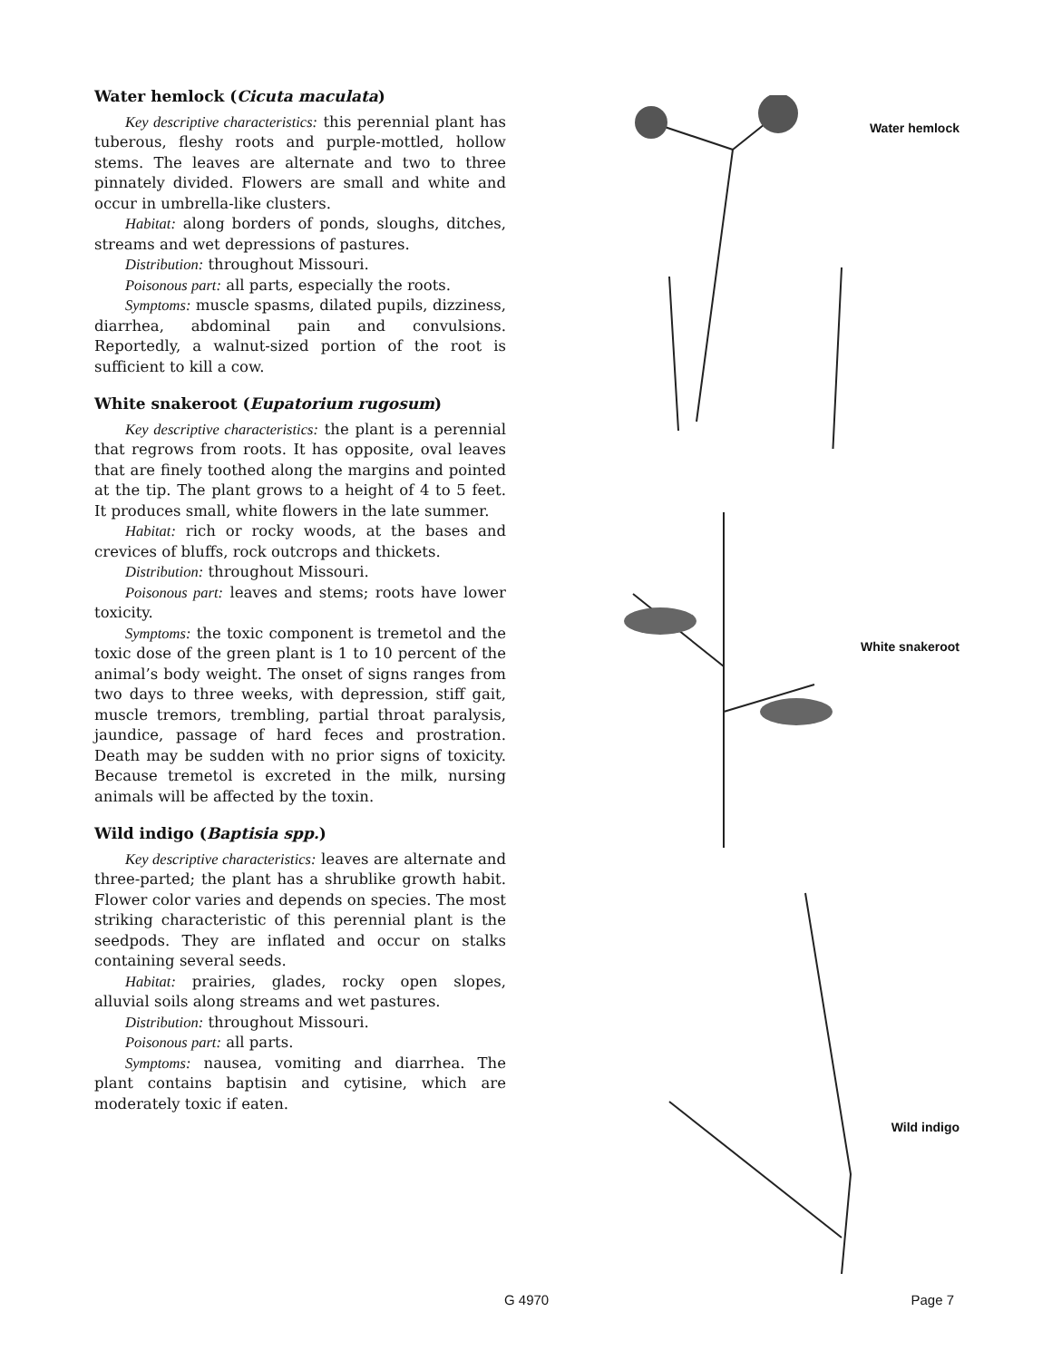Water hemlock (Cicuta maculata)
Key descriptive characteristics: this perennial plant has tuberous, fleshy roots and purple-mottled, hollow stems. The leaves are alternate and two to three pinnately divided. Flowers are small and white and occur in umbrella-like clusters.
Habitat: along borders of ponds, sloughs, ditches, streams and wet depressions of pastures.
Distribution: throughout Missouri.
Poisonous part: all parts, especially the roots.
Symptoms: muscle spasms, dilated pupils, dizziness, diarrhea, abdominal pain and convulsions. Reportedly, a walnut-sized portion of the root is sufficient to kill a cow.
White snakeroot (Eupatorium rugosum)
Key descriptive characteristics: the plant is a perennial that regrows from roots. It has opposite, oval leaves that are finely toothed along the margins and pointed at the tip. The plant grows to a height of 4 to 5 feet. It produces small, white flowers in the late summer.
Habitat: rich or rocky woods, at the bases and crevices of bluffs, rock outcrops and thickets.
Distribution: throughout Missouri.
Poisonous part: leaves and stems; roots have lower toxicity.
Symptoms: the toxic component is tremetol and the toxic dose of the green plant is 1 to 10 percent of the animal’s body weight. The onset of signs ranges from two days to three weeks, with depression, stiff gait, muscle tremors, trembling, partial throat paralysis, jaundice, passage of hard feces and prostration. Death may be sudden with no prior signs of toxicity. Because tremetol is excreted in the milk, nursing animals will be affected by the toxin.
Wild indigo (Baptisia spp.)
Key descriptive characteristics: leaves are alternate and three-parted; the plant has a shrublike growth habit. Flower color varies and depends on species. The most striking characteristic of this perennial plant is the seedpods. They are inflated and occur on stalks containing several seeds.
Habitat: prairies, glades, rocky open slopes, alluvial soils along streams and wet pastures.
Distribution: throughout Missouri.
Poisonous part: all parts.
Symptoms: nausea, vomiting and diarrhea. The plant contains baptisin and cytisine, which are moderately toxic if eaten.
Water hemlock
White snakeroot
Wild indigo
G 4970 Page 7